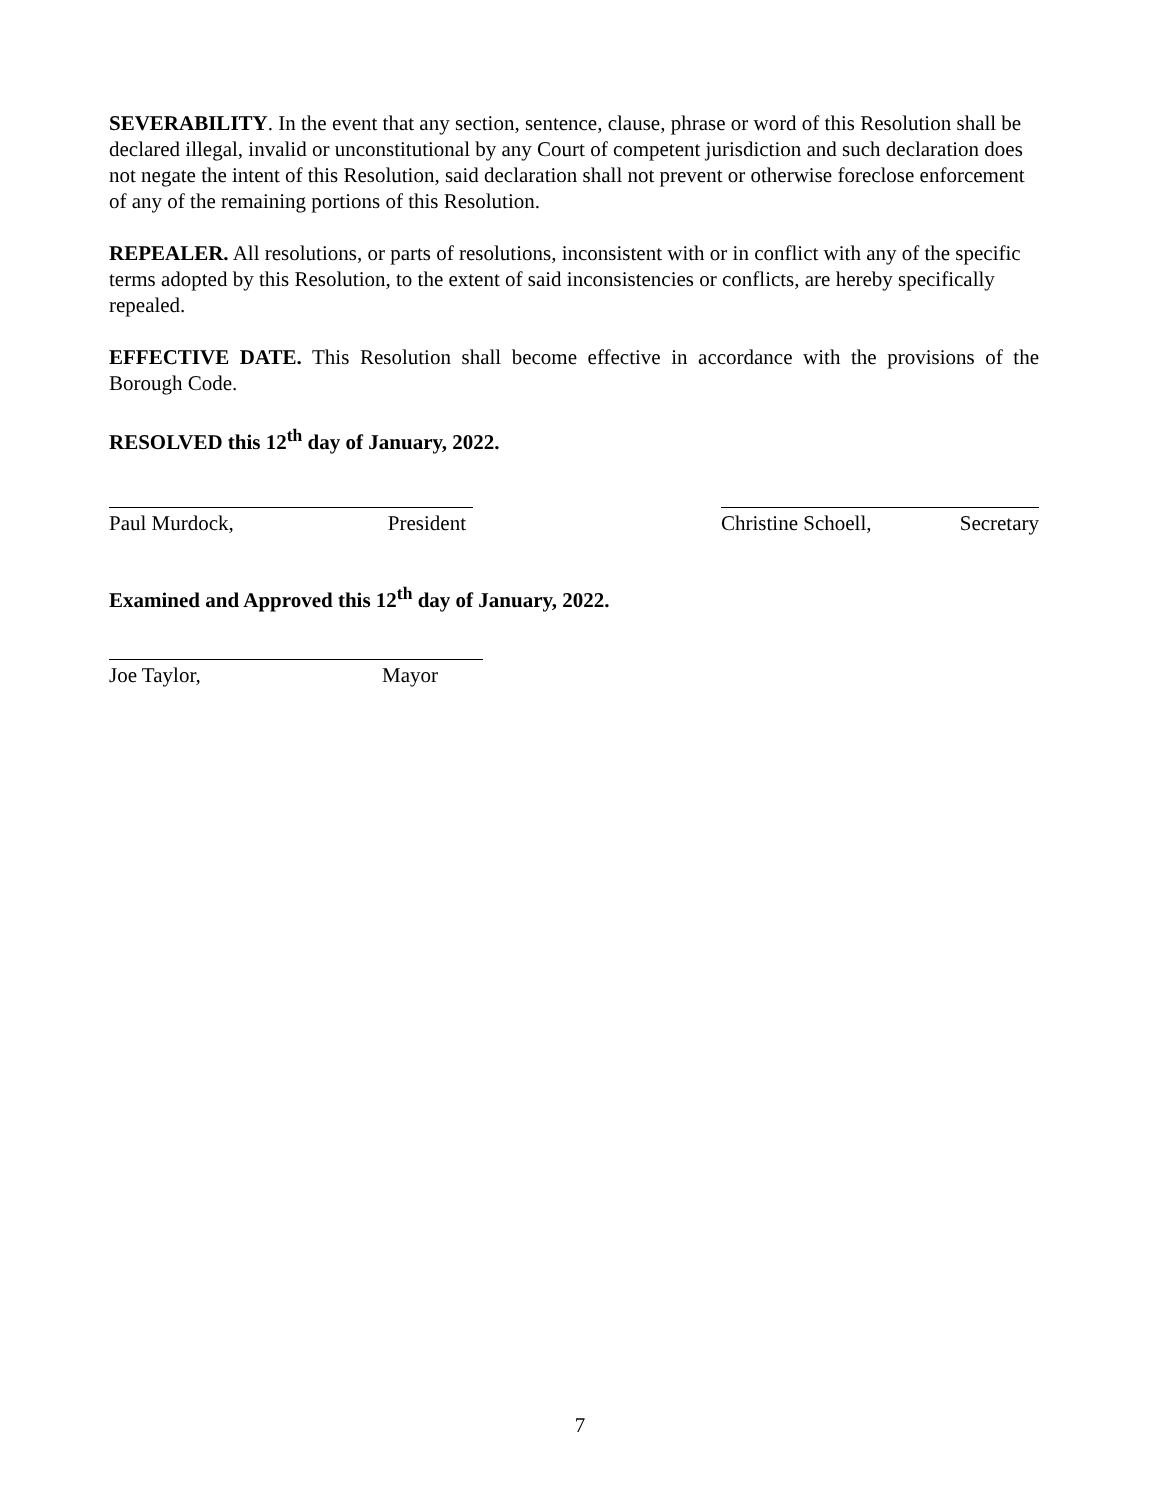SEVERABILITY. In the event that any section, sentence, clause, phrase or word of this Resolution shall be declared illegal, invalid or unconstitutional by any Court of competent jurisdiction and such declaration does not negate the intent of this Resolution, said declaration shall not prevent or otherwise foreclose enforcement of any of the remaining portions of this Resolution.
REPEALER. All resolutions, or parts of resolutions, inconsistent with or in conflict with any of the specific terms adopted by this Resolution, to the extent of said inconsistencies or conflicts, are hereby specifically repealed.
EFFECTIVE DATE. This Resolution shall become effective in accordance with the provisions of the Borough Code.
RESOLVED this 12<sup>th</sup> day of January, 2022.
Paul Murdock, President Christine Schoell, Secretary
Examined and Approved this 12<sup>th</sup> day of January, 2022.
Joe Taylor, Mayor
7